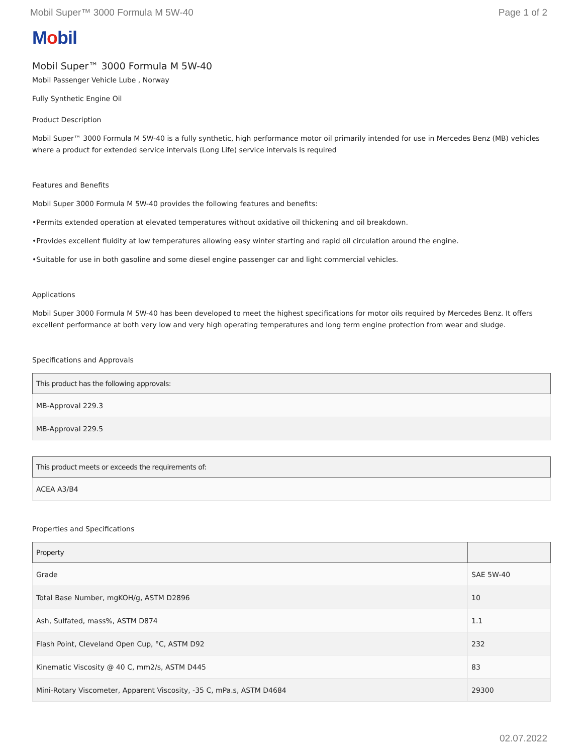Mobil Super™ 3000 Formula M 5W-40
Page 1 of 2
Mobil
Mobil Super™ 3000 Formula M 5W-40
Mobil Passenger Vehicle Lube , Norway
Fully Synthetic Engine Oil
Product Description
Mobil Super™ 3000 Formula M 5W-40 is a fully synthetic, high performance motor oil primarily intended for use in Mercedes Benz (MB) vehicles where a product for extended service intervals (Long Life) service intervals is required
Features and Benefits
Mobil Super 3000 Formula M 5W-40 provides the following features and benefits:
•Permits extended operation at elevated temperatures without oxidative oil thickening and oil breakdown.
•Provides excellent fluidity at low temperatures allowing easy winter starting and rapid oil circulation around the engine.
•Suitable for use in both gasoline and some diesel engine passenger car and light commercial vehicles.
Applications
Mobil Super 3000 Formula M 5W-40 has been developed to meet the highest specifications for motor oils required by Mercedes Benz. It offers excellent performance at both very low and very high operating temperatures and long term engine protection from wear and sludge.
Specifications and Approvals
| This product has the following approvals: |
| --- |
| MB-Approval 229.3 |
| MB-Approval 229.5 |
| This product meets or exceeds the requirements of: |
| --- |
| ACEA A3/B4 |
Properties and Specifications
| Property | |
| --- | --- |
| Grade | SAE 5W-40 |
| Total Base Number, mgKOH/g, ASTM D2896 | 10 |
| Ash, Sulfated, mass%, ASTM D874 | 1.1 |
| Flash Point, Cleveland Open Cup, °C, ASTM D92 | 232 |
| Kinematic Viscosity @ 40 C, mm2/s, ASTM D445 | 83 |
| Mini-Rotary Viscometer, Apparent Viscosity, -35 C, mPa.s, ASTM D4684 | 29300 |
02.07.2022